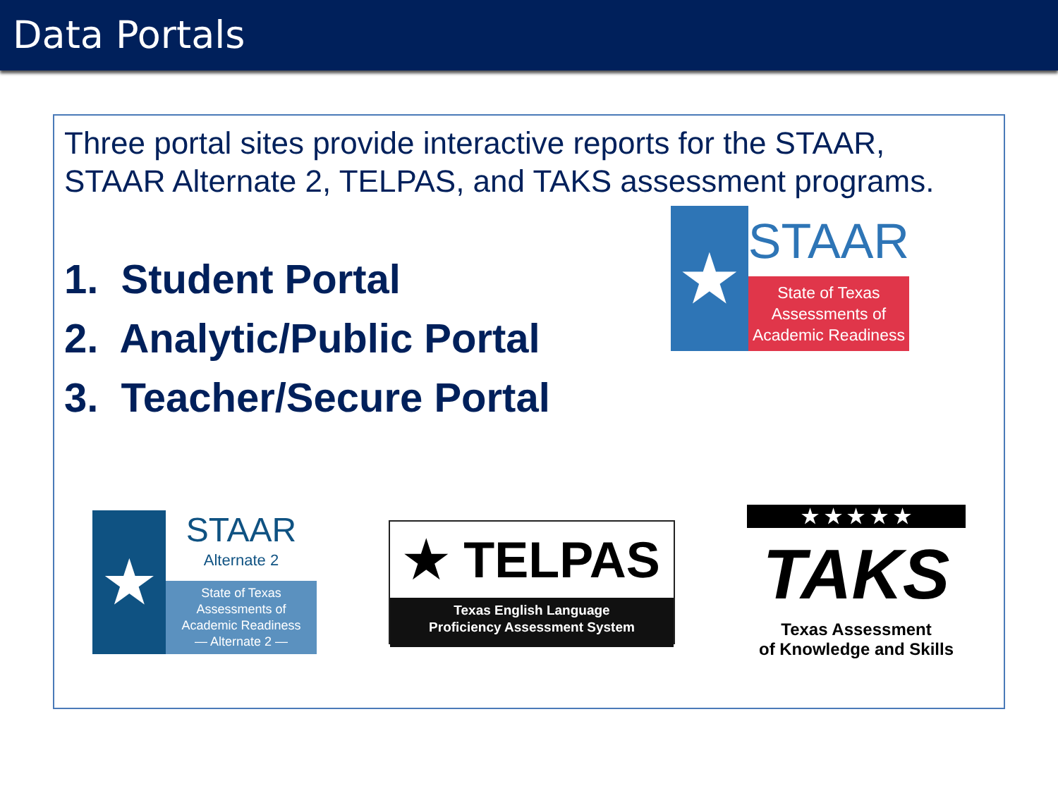Data Portals
Three portal sites provide interactive reports for the STAAR, STAAR Alternate 2, TELPAS, and TAKS assessment programs.
1. Student Portal
2. Analytic/Public Portal
3. Teacher/Secure Portal
★
STAAR
State of Texas
Assessments of
Academic Readiness
★
STAAR
Alternate 2
State of Texas
Assessments of
Academic Readiness
— Alternate 2 —
★ TELPAS
Texas English Language
Proficiency Assessment System
★ ★ ★ ★ ★
TAKS
Texas Assessment
of Knowledge and Skills